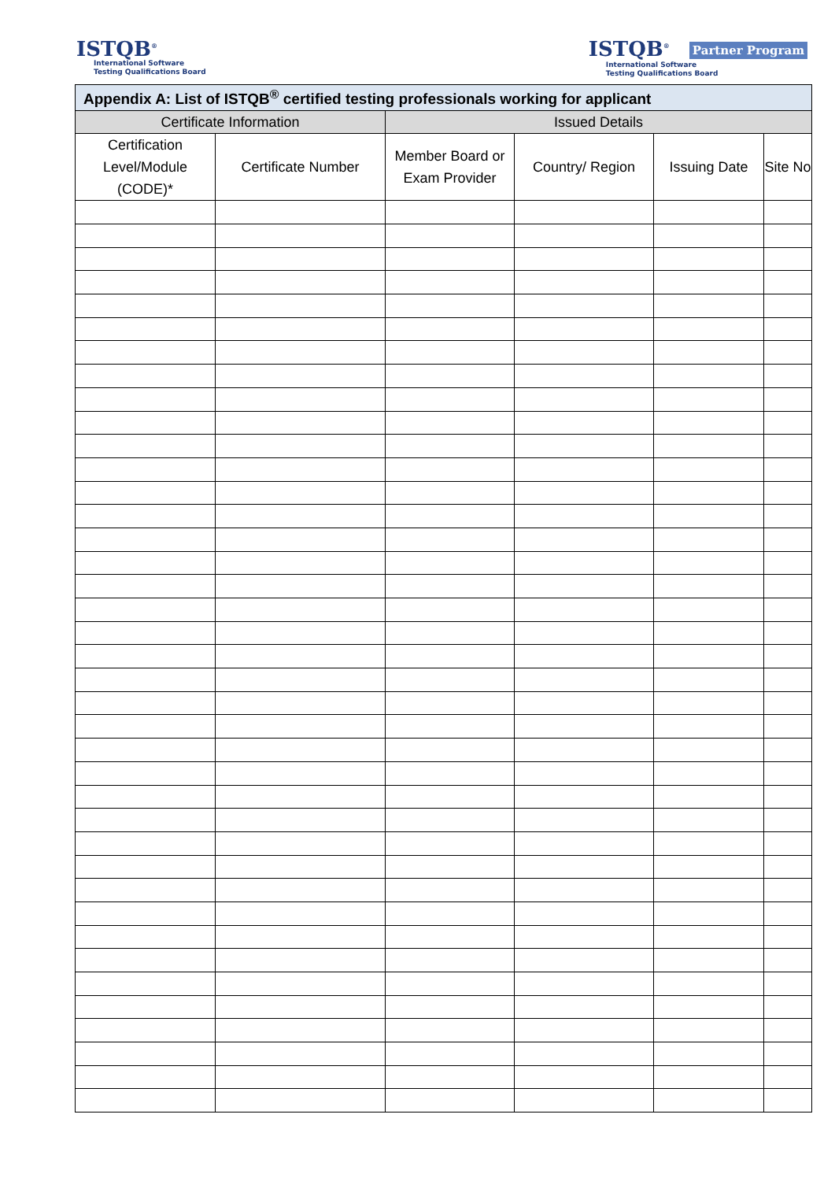ISTQB<sup>®</sup>
International Software
Testing Qualifications Board
ISTQB<sup>®</sup> Partner Program
International Software
Testing Qualifications Board
| Appendix A: List of ISTQB<sup>®</sup> certified testing professionals working for applicant | | | | | |
| --- | --- | --- | --- | --- | --- |
| Certificate Information | | Issued Details | | | |
| Certification Level/Module (CODE)* | Certificate Number | Member Board or Exam Provider | Country/ Region | Issuing Date | Site No |